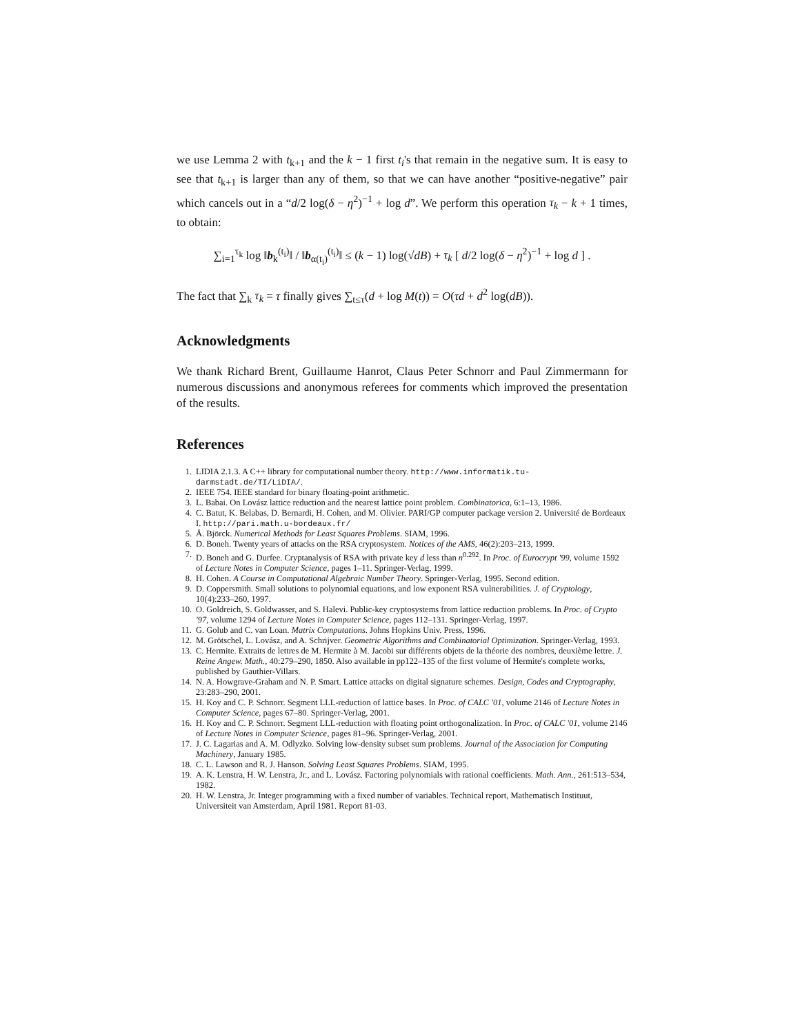we use Lemma 2 with t<sub>k+1</sub> and the k − 1 first t<sub>i</sub>'s that remain in the negative sum. It is easy to see that t<sub>k+1</sub> is larger than any of them, so that we can have another “positive-negative” pair which cancels out in a “d/2 log(δ − η<sup>2</sup>)<sup>−1</sup> + log d”. We perform this operation τ<sub>k</sub> − k + 1 times, to obtain:
∑<sub>i=1</sub><sup>τ<sub>k</sub></sup> log ‖b<sub>k</sub><sup>(t<sub>i</sub>)</sup>‖ / ‖b<sub>α(t<sub>i</sub>)</sub><sup>(t<sub>i</sub>)</sup>‖ ≤ (k − 1) log(√dB) + τ<sub>k</sub> [ d/2 log(δ − η<sup>2</sup>)<sup>−1</sup> + log d ] .
The fact that ∑<sub>k</sub> τ<sub>k</sub> = τ finally gives ∑<sub>t≤τ</sub>(d + log M(t)) = O(τd + d<sup>2</sup> log(dB)).
Acknowledgments
We thank Richard Brent, Guillaume Hanrot, Claus Peter Schnorr and Paul Zimmermann for numerous discussions and anonymous referees for comments which improved the presentation of the results.
References
1. LIDIA 2.1.3. A C++ library for computational number theory. http://www.informatik.tu-darmstadt.de/TI/LiDIA/.
2. IEEE 754. IEEE standard for binary floating-point arithmetic.
3. L. Babai. On Lovász lattice reduction and the nearest lattice point problem. Combinatorica, 6:1–13, 1986.
4. C. Batut, K. Belabas, D. Bernardi, H. Cohen, and M. Olivier. PARI/GP computer package version 2. Université de Bordeaux I. http://pari.math.u-bordeaux.fr/
5. Å. Björck. Numerical Methods for Least Squares Problems. SIAM, 1996.
6. D. Boneh. Twenty years of attacks on the RSA cryptosystem. Notices of the AMS, 46(2):203–213, 1999.
7. D. Boneh and G. Durfee. Cryptanalysis of RSA with private key d less than n<sup>0.292</sup>. In Proc. of Eurocrypt '99, volume 1592 of Lecture Notes in Computer Science, pages 1–11. Springer-Verlag, 1999.
8. H. Cohen. A Course in Computational Algebraic Number Theory. Springer-Verlag, 1995. Second edition.
9. D. Coppersmith. Small solutions to polynomial equations, and low exponent RSA vulnerabilities. J. of Cryptology, 10(4):233–260, 1997.
10. O. Goldreich, S. Goldwasser, and S. Halevi. Public-key cryptosystems from lattice reduction problems. In Proc. of Crypto '97, volume 1294 of Lecture Notes in Computer Science, pages 112–131. Springer-Verlag, 1997.
11. G. Golub and C. van Loan. Matrix Computations. Johns Hopkins Univ. Press, 1996.
12. M. Grötschel, L. Lovász, and A. Schrijver. Geometric Algorithms and Combinatorial Optimization. Springer-Verlag, 1993.
13. C. Hermite. Extraits de lettres de M. Hermite à M. Jacobi sur différents objets de la théorie des nombres, deuxième lettre. J. Reine Angew. Math., 40:279–290, 1850. Also available in pp122–135 of the first volume of Hermite's complete works, published by Gauthier-Villars.
14. N. A. Howgrave-Graham and N. P. Smart. Lattice attacks on digital signature schemes. Design, Codes and Cryptography, 23:283–290, 2001.
15. H. Koy and C. P. Schnorr. Segment LLL-reduction of lattice bases. In Proc. of CALC '01, volume 2146 of Lecture Notes in Computer Science, pages 67–80. Springer-Verlag, 2001.
16. H. Koy and C. P. Schnorr. Segment LLL-reduction with floating point orthogonalization. In Proc. of CALC '01, volume 2146 of Lecture Notes in Computer Science, pages 81–96. Springer-Verlag, 2001.
17. J. C. Lagarias and A. M. Odlyzko. Solving low-density subset sum problems. Journal of the Association for Computing Machinery, January 1985.
18. C. L. Lawson and R. J. Hanson. Solving Least Squares Problems. SIAM, 1995.
19. A. K. Lenstra, H. W. Lenstra, Jr., and L. Lovász. Factoring polynomials with rational coefficients. Math. Ann., 261:513–534, 1982.
20. H. W. Lenstra, Jr. Integer programming with a fixed number of variables. Technical report, Mathematisch Instituut, Universiteit van Amsterdam, April 1981. Report 81-03.